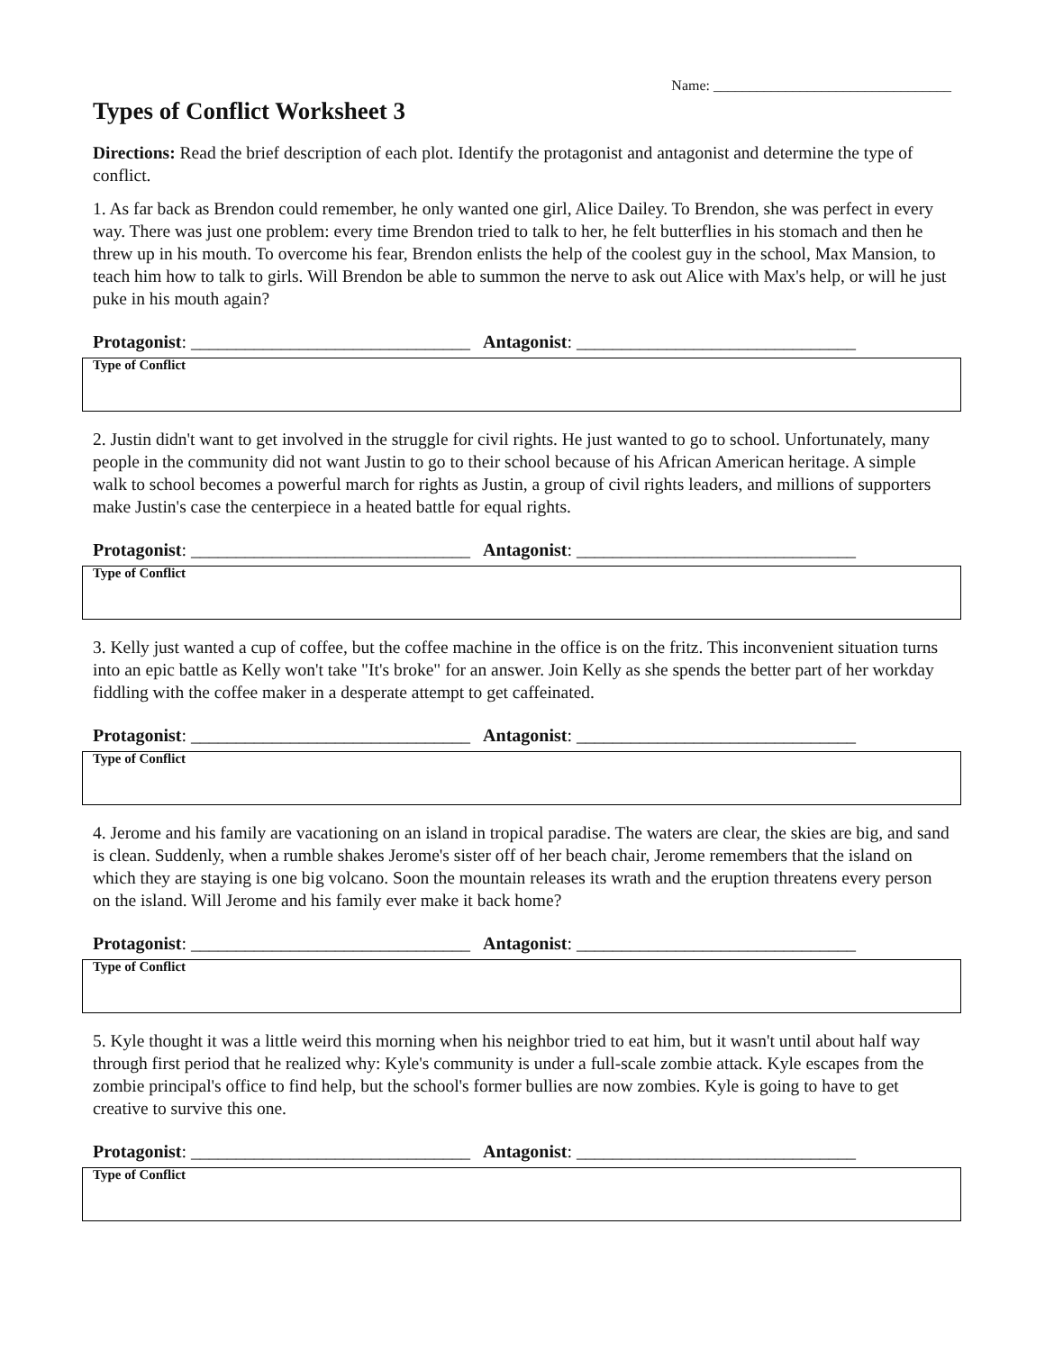Name: _________________________________
Types of Conflict Worksheet 3
Directions: Read the brief description of each plot. Identify the protagonist and antagonist and determine the type of conflict.
1. As far back as Brendon could remember, he only wanted one girl, Alice Dailey. To Brendon, she was perfect in every way. There was just one problem: every time Brendon tried to talk to her, he felt butterflies in his stomach and then he threw up in his mouth. To overcome his fear, Brendon enlists the help of the coolest guy in the school, Max Mansion, to teach him how to talk to girls. Will Brendon be able to summon the nerve to ask out Alice with Max's help, or will he just puke in his mouth again?
Protagonist: _______________________________ Antagonist: _______________________________
Type of Conflict
2. Justin didn't want to get involved in the struggle for civil rights. He just wanted to go to school. Unfortunately, many people in the community did not want Justin to go to their school because of his African American heritage. A simple walk to school becomes a powerful march for rights as Justin, a group of civil rights leaders, and millions of supporters make Justin's case the centerpiece in a heated battle for equal rights.
Protagonist: _______________________________ Antagonist: _______________________________
Type of Conflict
3. Kelly just wanted a cup of coffee, but the coffee machine in the office is on the fritz. This inconvenient situation turns into an epic battle as Kelly won't take "It's broke" for an answer. Join Kelly as she spends the better part of her workday fiddling with the coffee maker in a desperate attempt to get caffeinated.
Protagonist: _______________________________ Antagonist: _______________________________
Type of Conflict
4. Jerome and his family are vacationing on an island in tropical paradise. The waters are clear, the skies are big, and sand is clean. Suddenly, when a rumble shakes Jerome's sister off of her beach chair, Jerome remembers that the island on which they are staying is one big volcano. Soon the mountain releases its wrath and the eruption threatens every person on the island. Will Jerome and his family ever make it back home?
Protagonist: _______________________________ Antagonist: _______________________________
Type of Conflict
5. Kyle thought it was a little weird this morning when his neighbor tried to eat him, but it wasn't until about half way through first period that he realized why: Kyle's community is under a full-scale zombie attack. Kyle escapes from the zombie principal's office to find help, but the school's former bullies are now zombies. Kyle is going to have to get creative to survive this one.
Protagonist: _______________________________ Antagonist: _______________________________
Type of Conflict